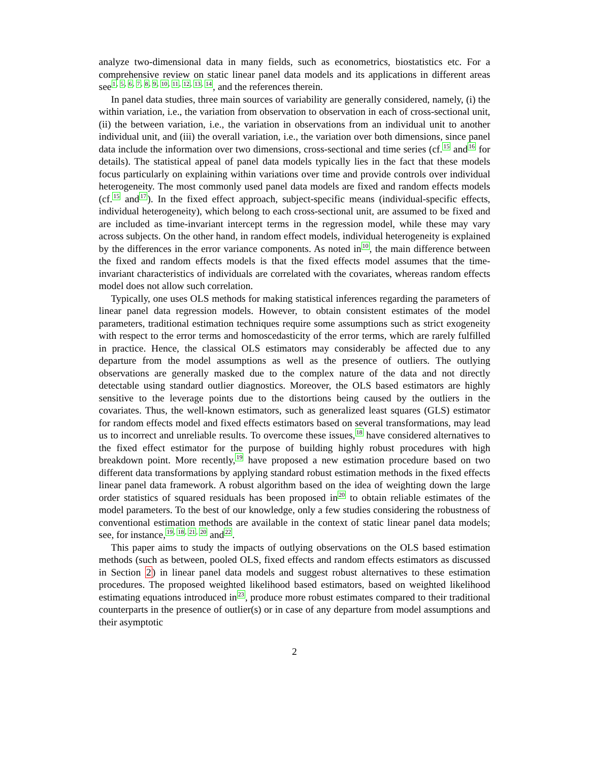analyze two-dimensional data in many fields, such as econometrics, biostatistics etc. For a comprehensive review on static linear panel data models and its applications in different areas see<sup>1, 5, 6, 7, 8, 9, 10, 11, 12, 13, 14</sup>, and the references therein.
In panel data studies, three main sources of variability are generally considered, namely, (i) the within variation, i.e., the variation from observation to observation in each of cross-sectional unit, (ii) the between variation, i.e., the variation in observations from an individual unit to another individual unit, and (iii) the overall variation, i.e., the variation over both dimensions, since panel data include the information over two dimensions, cross-sectional and time series (cf.<sup>15</sup> and<sup>16</sup> for details). The statistical appeal of panel data models typically lies in the fact that these models focus particularly on explaining within variations over time and provide controls over individual heterogeneity. The most commonly used panel data models are fixed and random effects models (cf.<sup>15</sup> and<sup>17</sup>). In the fixed effect approach, subject-specific means (individual-specific effects, individual heterogeneity), which belong to each cross-sectional unit, are assumed to be fixed and are included as time-invariant intercept terms in the regression model, while these may vary across subjects. On the other hand, in random effect models, individual heterogeneity is explained by the differences in the error variance components. As noted in<sup>10</sup>, the main difference between the fixed and random effects models is that the fixed effects model assumes that the time-invariant characteristics of individuals are correlated with the covariates, whereas random effects model does not allow such correlation.
Typically, one uses OLS methods for making statistical inferences regarding the parameters of linear panel data regression models. However, to obtain consistent estimates of the model parameters, traditional estimation techniques require some assumptions such as strict exogeneity with respect to the error terms and homoscedasticity of the error terms, which are rarely fulfilled in practice. Hence, the classical OLS estimators may considerably be affected due to any departure from the model assumptions as well as the presence of outliers. The outlying observations are generally masked due to the complex nature of the data and not directly detectable using standard outlier diagnostics. Moreover, the OLS based estimators are highly sensitive to the leverage points due to the distortions being caused by the outliers in the covariates. Thus, the well-known estimators, such as generalized least squares (GLS) estimator for random effects model and fixed effects estimators based on several transformations, may lead us to incorrect and unreliable results. To overcome these issues,<sup>18</sup> have considered alternatives to the fixed effect estimator for the purpose of building highly robust procedures with high breakdown point. More recently,<sup>19</sup> have proposed a new estimation procedure based on two different data transformations by applying standard robust estimation methods in the fixed effects linear panel data framework. A robust algorithm based on the idea of weighting down the large order statistics of squared residuals has been proposed in<sup>20</sup> to obtain reliable estimates of the model parameters. To the best of our knowledge, only a few studies considering the robustness of conventional estimation methods are available in the context of static linear panel data models; see, for instance,<sup>19, 18, 21, 20</sup> and<sup>22</sup>.
This paper aims to study the impacts of outlying observations on the OLS based estimation methods (such as between, pooled OLS, fixed effects and random effects estimators as discussed in Section 2) in linear panel data models and suggest robust alternatives to these estimation procedures. The proposed weighted likelihood based estimators, based on weighted likelihood estimating equations introduced in<sup>23</sup>, produce more robust estimates compared to their traditional counterparts in the presence of outlier(s) or in case of any departure from model assumptions and their asymptotic
2